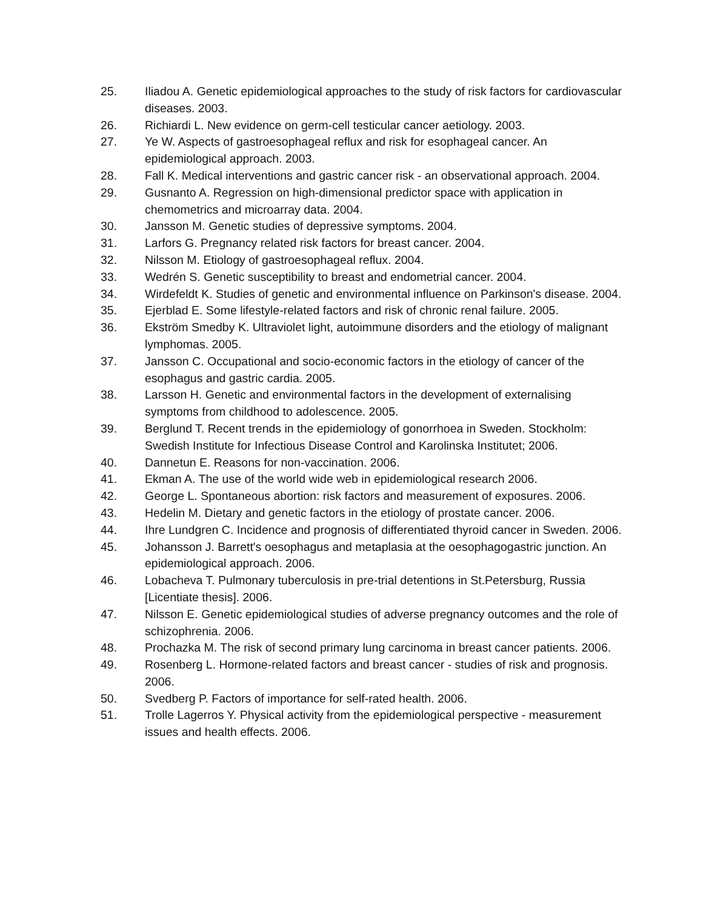25. Iliadou A. Genetic epidemiological approaches to the study of risk factors for cardiovascular diseases. 2003.
26. Richiardi L. New evidence on germ-cell testicular cancer aetiology. 2003.
27. Ye W. Aspects of gastroesophageal reflux and risk for esophageal cancer. An epidemiological approach. 2003.
28. Fall K. Medical interventions and gastric cancer risk - an observational approach. 2004.
29. Gusnanto A. Regression on high-dimensional predictor space with application in chemometrics and microarray data. 2004.
30. Jansson M. Genetic studies of depressive symptoms. 2004.
31. Larfors G. Pregnancy related risk factors for breast cancer. 2004.
32. Nilsson M. Etiology of gastroesophageal reflux. 2004.
33. Wedrén S. Genetic susceptibility to breast and endometrial cancer. 2004.
34. Wirdefeldt K. Studies of genetic and environmental influence on Parkinson's disease. 2004.
35. Ejerblad E. Some lifestyle-related factors and risk of chronic renal failure. 2005.
36. Ekström Smedby K. Ultraviolet light, autoimmune disorders and the etiology of malignant lymphomas. 2005.
37. Jansson C. Occupational and socio-economic factors in the etiology of cancer of the esophagus and gastric cardia. 2005.
38. Larsson H. Genetic and environmental factors in the development of externalising symptoms from childhood to adolescence. 2005.
39. Berglund T. Recent trends in the epidemiology of gonorrhoea in Sweden. Stockholm: Swedish Institute for Infectious Disease Control and Karolinska Institutet; 2006.
40. Dannetun E. Reasons for non-vaccination. 2006.
41. Ekman A. The use of the world wide web in epidemiological research 2006.
42. George L. Spontaneous abortion: risk factors and measurement of exposures. 2006.
43. Hedelin M. Dietary and genetic factors in the etiology of prostate cancer. 2006.
44. Ihre Lundgren C. Incidence and prognosis of differentiated thyroid cancer in Sweden. 2006.
45. Johansson J. Barrett's oesophagus and metaplasia at the oesophagogastric junction. An epidemiological approach. 2006.
46. Lobacheva T. Pulmonary tuberculosis in pre-trial detentions in St.Petersburg, Russia [Licentiate thesis]. 2006.
47. Nilsson E. Genetic epidemiological studies of adverse pregnancy outcomes and the role of schizophrenia. 2006.
48. Prochazka M. The risk of second primary lung carcinoma in breast cancer patients. 2006.
49. Rosenberg L. Hormone-related factors and breast cancer - studies of risk and prognosis. 2006.
50. Svedberg P. Factors of importance for self-rated health. 2006.
51. Trolle Lagerros Y. Physical activity from the epidemiological perspective - measurement issues and health effects. 2006.